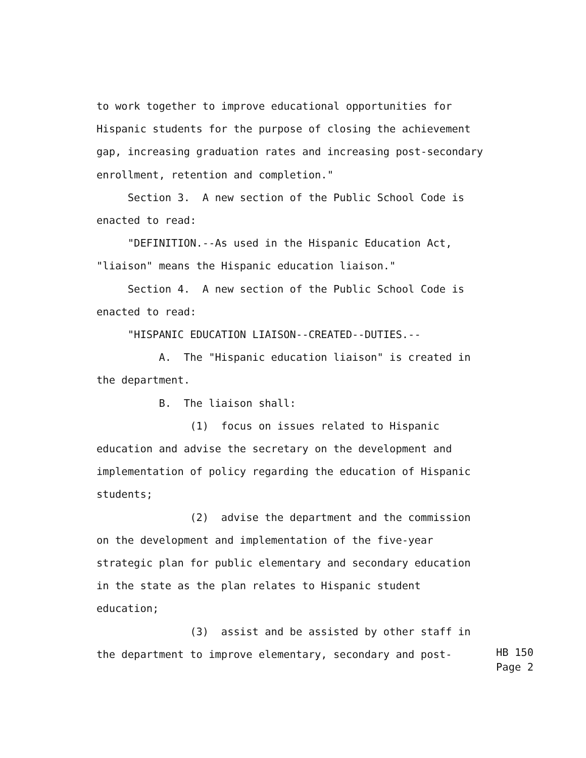to work together to improve educational opportunities for Hispanic students for the purpose of closing the achievement gap, increasing graduation rates and increasing post-secondary enrollment, retention and completion." Section 3. A new section of the Public School Code is enacted to read: "DEFINITION.--As used in the Hispanic Education Act, "liaison" means the Hispanic education liaison." Section 4. A new section of the Public School Code is enacted to read: "HISPANIC EDUCATION LIAISON--CREATED--DUTIES.-- A. The "Hispanic education liaison" is created in the department. B. The liaison shall: (1) focus on issues related to Hispanic education and advise the secretary on the development and implementation of policy regarding the education of Hispanic students; (2) advise the department and the commission on the development and implementation of the five-year strategic plan for public elementary and secondary education in the state as the plan relates to Hispanic student education; (3) assist and be assisted by other staff in the department to improve elementary, secondary and post-
HB 150 Page 2